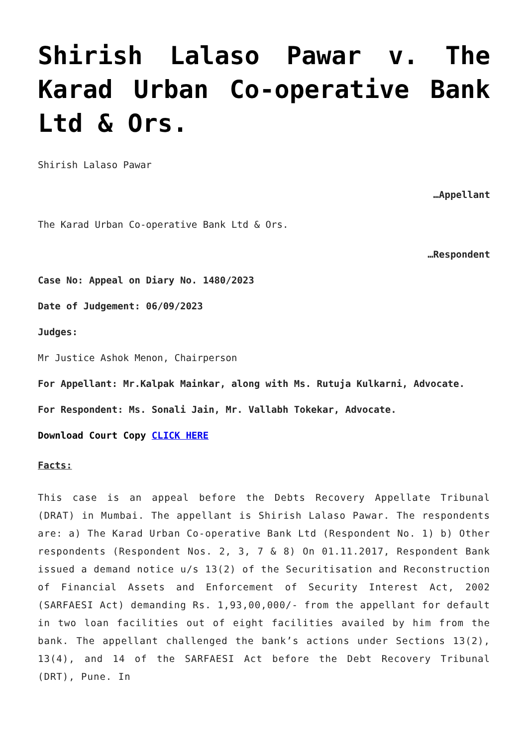Shirish Lalaso Pawar v. The Karad Urban Co-operative Bank Ltd & Ors.
Shirish Lalaso Pawar
…Appellant
The Karad Urban Co-operative Bank Ltd & Ors.
…Respondent
Case No: Appeal on Diary No. 1480/2023
Date of Judgement: 06/09/2023
Judges:
Mr Justice Ashok Menon, Chairperson
For Appellant: Mr.Kalpak Mainkar, along with Ms. Rutuja Kulkarni, Advocate.
For Respondent: Ms. Sonali Jain, Mr. Vallabh Tokekar, Advocate.
Download Court Copy CLICK HERE
Facts:
This case is an appeal before the Debts Recovery Appellate Tribunal (DRAT) in Mumbai. The appellant is Shirish Lalaso Pawar. The respondents are: a) The Karad Urban Co-operative Bank Ltd (Respondent No. 1) b) Other respondents (Respondent Nos. 2, 3, 7 & 8) On 01.11.2017, Respondent Bank issued a demand notice u/s 13(2) of the Securitisation and Reconstruction of Financial Assets and Enforcement of Security Interest Act, 2002 (SARFAESI Act) demanding Rs. 1,93,00,000/- from the appellant for default in two loan facilities out of eight facilities availed by him from the bank. The appellant challenged the bank’s actions under Sections 13(2), 13(4), and 14 of the SARFAESI Act before the Debt Recovery Tribunal (DRT), Pune. In